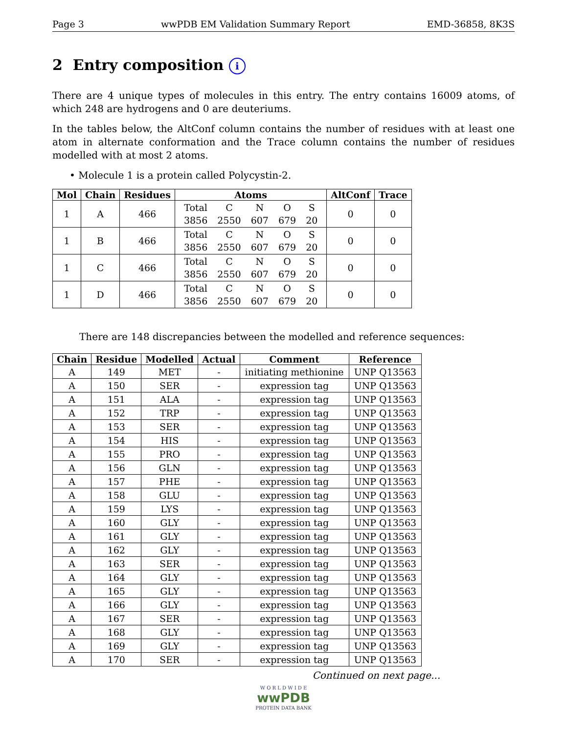Page 3 wwPDB EM Validation Summary Report EMD-36858, 8K3S
2 Entry composition i
There are 4 unique types of molecules in this entry. The entry contains 16009 atoms, of which 248 are hydrogens and 0 are deuteriums.
In the tables below, the AltConf column contains the number of residues with at least one atom in alternate conformation and the Trace column contains the number of residues modelled with at most 2 atoms.
• Molecule 1 is a protein called Polycystin-2.
| Mol | Chain | Residues | Atoms | AltConf | Trace |
| --- | --- | --- | --- | --- | --- |
| 1 | A | 466 | / Total / C / N / O / S / / 3856 / 2550 / 607 / 679 / 20 / | 0 | 0 |
| 1 | B | 466 | / Total / C / N / O / S / / 3856 / 2550 / 607 / 679 / 20 / | 0 | 0 |
| 1 | C | 466 | / Total / C / N / O / S / / 3856 / 2550 / 607 / 679 / 20 / | 0 | 0 |
| 1 | D | 466 | / Total / C / N / O / S / / 3856 / 2550 / 607 / 679 / 20 / | 0 | 0 |
There are 148 discrepancies between the modelled and reference sequences:
| Chain | Residue | Modelled | Actual | Comment | Reference |
| --- | --- | --- | --- | --- | --- |
| A | 149 | MET | - | initiating methionine | UNP Q13563 |
| A | 150 | SER | - | expression tag | UNP Q13563 |
| A | 151 | ALA | - | expression tag | UNP Q13563 |
| A | 152 | TRP | - | expression tag | UNP Q13563 |
| A | 153 | SER | - | expression tag | UNP Q13563 |
| A | 154 | HIS | - | expression tag | UNP Q13563 |
| A | 155 | PRO | - | expression tag | UNP Q13563 |
| A | 156 | GLN | - | expression tag | UNP Q13563 |
| A | 157 | PHE | - | expression tag | UNP Q13563 |
| A | 158 | GLU | - | expression tag | UNP Q13563 |
| A | 159 | LYS | - | expression tag | UNP Q13563 |
| A | 160 | GLY | - | expression tag | UNP Q13563 |
| A | 161 | GLY | - | expression tag | UNP Q13563 |
| A | 162 | GLY | - | expression tag | UNP Q13563 |
| A | 163 | SER | - | expression tag | UNP Q13563 |
| A | 164 | GLY | - | expression tag | UNP Q13563 |
| A | 165 | GLY | - | expression tag | UNP Q13563 |
| A | 166 | GLY | - | expression tag | UNP Q13563 |
| A | 167 | SER | - | expression tag | UNP Q13563 |
| A | 168 | GLY | - | expression tag | UNP Q13563 |
| A | 169 | GLY | - | expression tag | UNP Q13563 |
| A | 170 | SER | - | expression tag | UNP Q13563 |
Continued on next page...
W O R L D W I D E
wwPDB
PROTEIN DATA BANK